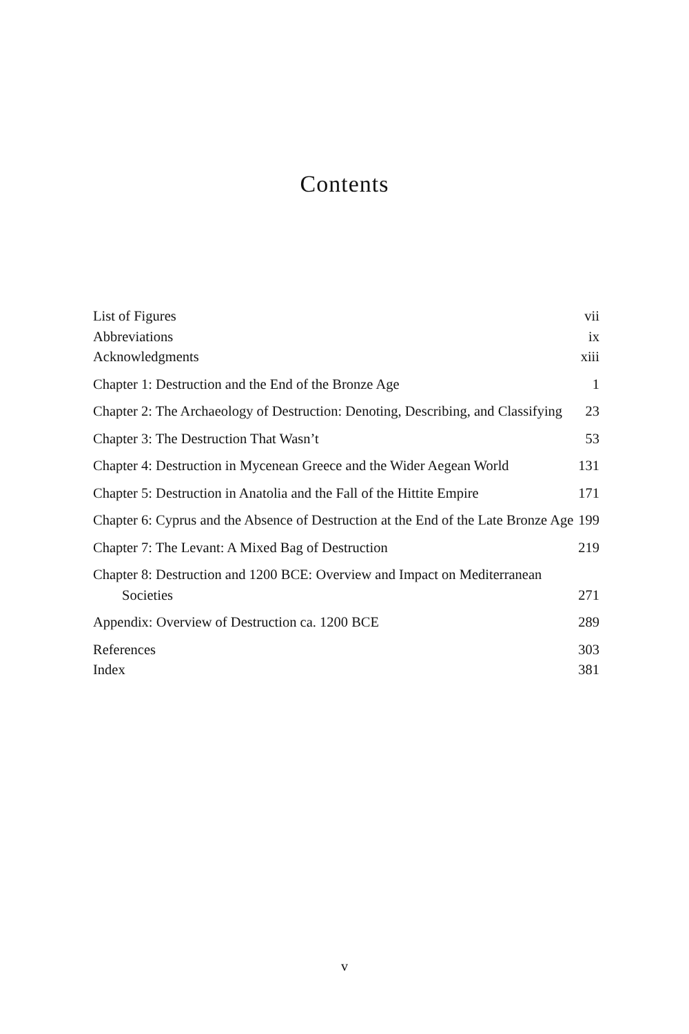Contents
List of Figures vii
Abbreviations ix
Acknowledgments xiii
Chapter 1: Destruction and the End of the Bronze Age 1
Chapter 2: The Archaeology of Destruction: Denoting, Describing, and Classifying 23
Chapter 3: The Destruction That Wasn’t 53
Chapter 4: Destruction in Mycenean Greece and the Wider Aegean World 131
Chapter 5: Destruction in Anatolia and the Fall of the Hittite Empire 171
Chapter 6: Cyprus and the Absence of Destruction at the End of the Late Bronze Age 199
Chapter 7: The Levant: A Mixed Bag of Destruction 219
Chapter 8: Destruction and 1200 BCE: Overview and Impact on Mediterranean Societies 271
Appendix: Overview of Destruction ca. 1200 BCE 289
References 303
Index 381
v